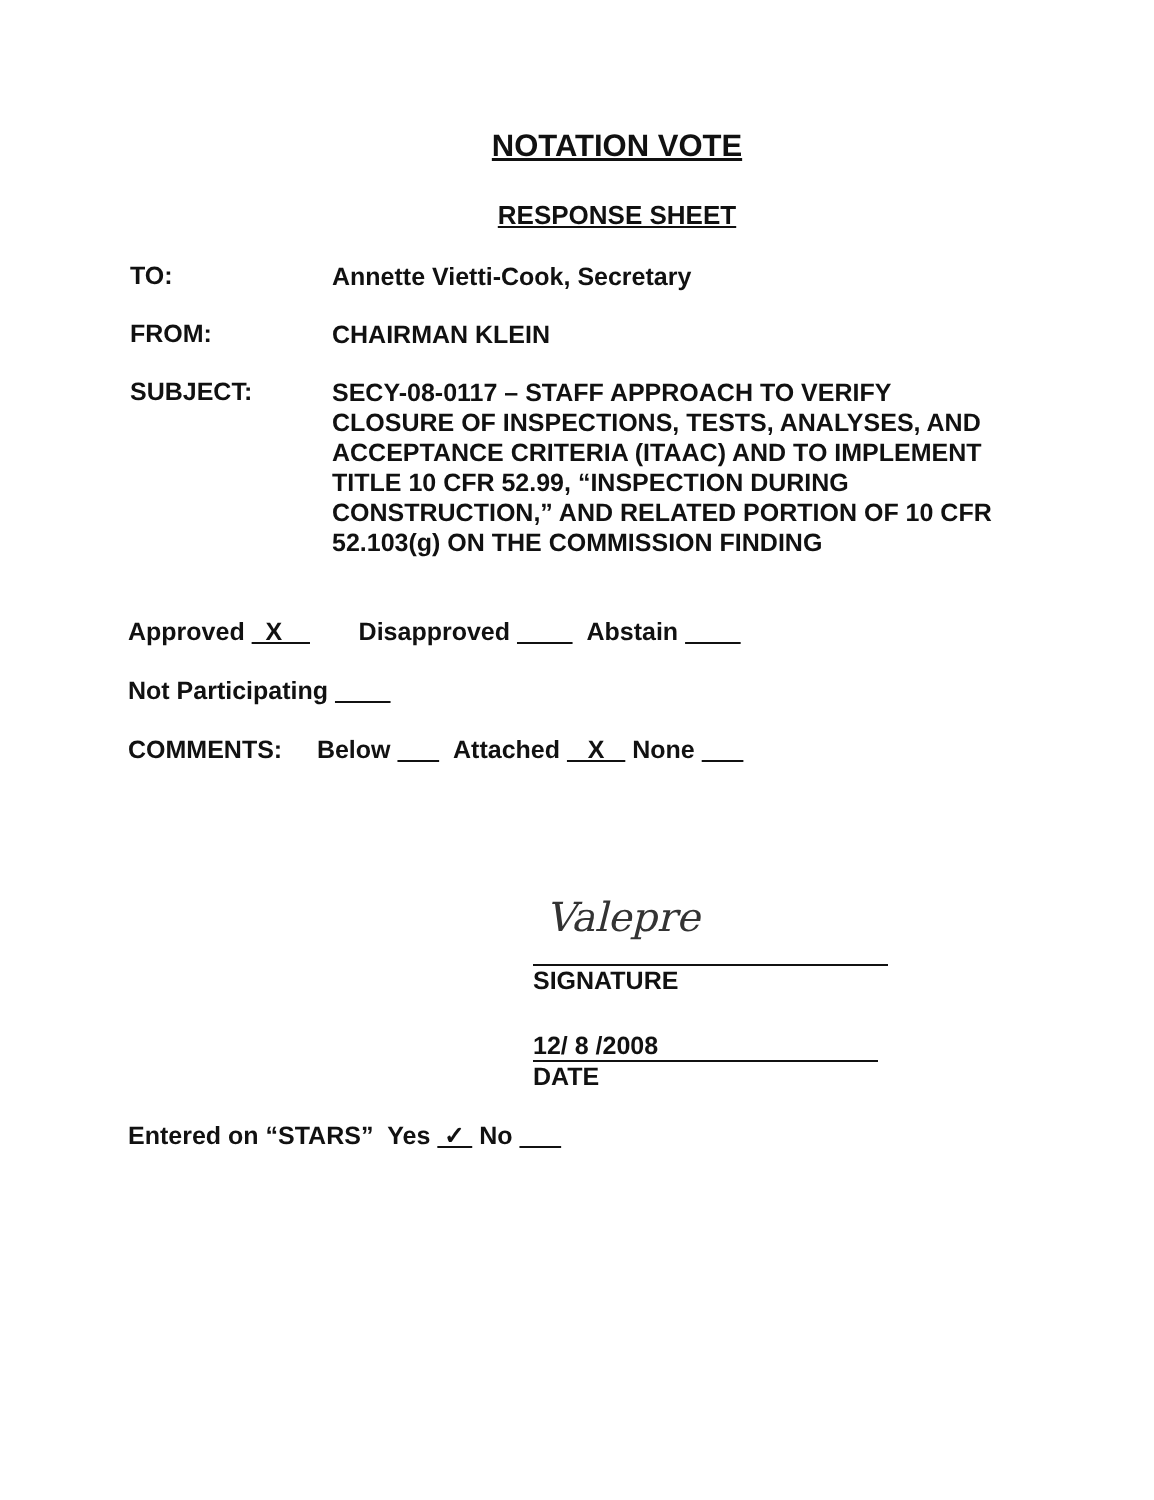NOTATION VOTE
RESPONSE SHEET
TO:
Annette Vietti-Cook, Secretary
FROM:
CHAIRMAN KLEIN
SUBJECT:
SECY-08-0117 – STAFF APPROACH TO VERIFY CLOSURE OF INSPECTIONS, TESTS, ANALYSES, AND ACCEPTANCE CRITERIA (ITAAC) AND TO IMPLEMENT TITLE 10 CFR 52.99, “INSPECTION DURING CONSTRUCTION,” AND RELATED PORTION OF 10 CFR 52.103(g) ON THE COMMISSION FINDING
Approved X Disapproved Abstain
Not Participating
COMMENTS: Below Attached X None
Valepre
SIGNATURE
12/ 8 /2008
DATE
Entered on “STARS” Yes ✓ No